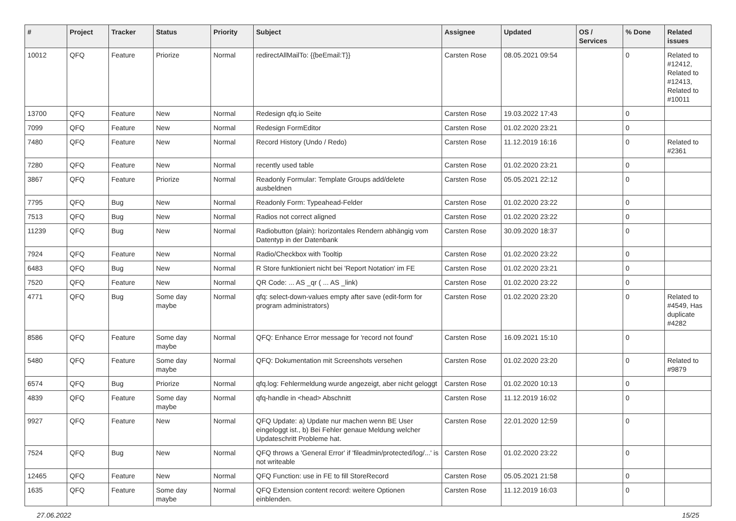| # | Project | Tracker | Status | Priority | Subject | Assignee | Updated | OS / Services | % Done | Related issues |
| --- | --- | --- | --- | --- | --- | --- | --- | --- | --- | --- |
| 10012 | QFQ | Feature | Priorize | Normal | redirectAllMailTo: {{beEmail:T}} | Carsten Rose | 08.05.2021 09:54 | | 0 | Related to #12412, Related to #12413, Related to #10011 |
| 13700 | QFQ | Feature | New | Normal | Redesign qfq.io Seite | Carsten Rose | 19.03.2022 17:43 | | 0 | |
| 7099 | QFQ | Feature | New | Normal | Redesign FormEditor | Carsten Rose | 01.02.2020 23:21 | | 0 | |
| 7480 | QFQ | Feature | New | Normal | Record History (Undo / Redo) | Carsten Rose | 11.12.2019 16:16 | | 0 | Related to #2361 |
| 7280 | QFQ | Feature | New | Normal | recently used table | Carsten Rose | 01.02.2020 23:21 | | 0 | |
| 3867 | QFQ | Feature | Priorize | Normal | Readonly Formular: Template Groups add/delete ausbeldnen | Carsten Rose | 05.05.2021 22:12 | | 0 | |
| 7795 | QFQ | Bug | New | Normal | Readonly Form: Typeahead-Felder | Carsten Rose | 01.02.2020 23:22 | | 0 | |
| 7513 | QFQ | Bug | New | Normal | Radios not correct aligned | Carsten Rose | 01.02.2020 23:22 | | 0 | |
| 11239 | QFQ | Bug | New | Normal | Radiobutton (plain): horizontales Rendern abhängig vom Datentyp in der Datenbank | Carsten Rose | 30.09.2020 18:37 | | 0 | |
| 7924 | QFQ | Feature | New | Normal | Radio/Checkbox with Tooltip | Carsten Rose | 01.02.2020 23:22 | | 0 | |
| 6483 | QFQ | Bug | New | Normal | R Store funktioniert nicht bei 'Report Notation' im FE | Carsten Rose | 01.02.2020 23:21 | | 0 | |
| 7520 | QFQ | Feature | New | Normal | QR Code: ... AS _qr ( ... AS _link) | Carsten Rose | 01.02.2020 23:22 | | 0 | |
| 4771 | QFQ | Bug | Some day maybe | Normal | qfq: select-down-values empty after save (edit-form for program administrators) | Carsten Rose | 01.02.2020 23:20 | | 0 | Related to #4549, Has duplicate #4282 |
| 8586 | QFQ | Feature | Some day maybe | Normal | QFQ: Enhance Error message for 'record not found' | Carsten Rose | 16.09.2021 15:10 | | 0 | |
| 5480 | QFQ | Feature | Some day maybe | Normal | QFQ: Dokumentation mit Screenshots versehen | Carsten Rose | 01.02.2020 23:20 | | 0 | Related to #9879 |
| 6574 | QFQ | Bug | Priorize | Normal | qfq.log: Fehlermeldung wurde angezeigt, aber nicht geloggt | Carsten Rose | 01.02.2020 10:13 | | 0 | |
| 4839 | QFQ | Feature | Some day maybe | Normal | qfq-handle in <head> Abschnitt | Carsten Rose | 11.12.2019 16:02 | | 0 | |
| 9927 | QFQ | Feature | New | Normal | QFQ Update: a) Update nur machen wenn BE User eingeloggt ist., b) Bei Fehler genaue Meldung welcher Updateschritt Probleme hat. | Carsten Rose | 22.01.2020 12:59 | | 0 | |
| 7524 | QFQ | Bug | New | Normal | QFQ throws a 'General Error' if 'fileadmin/protected/log/...' is not writeable | Carsten Rose | 01.02.2020 23:22 | | 0 | |
| 12465 | QFQ | Feature | New | Normal | QFQ Function: use in FE to fill StoreRecord | Carsten Rose | 05.05.2021 21:58 | | 0 | |
| 1635 | QFQ | Feature | Some day maybe | Normal | QFQ Extension content record: weitere Optionen einblenden. | Carsten Rose | 11.12.2019 16:03 | | 0 | |
27.06.2022 15/25